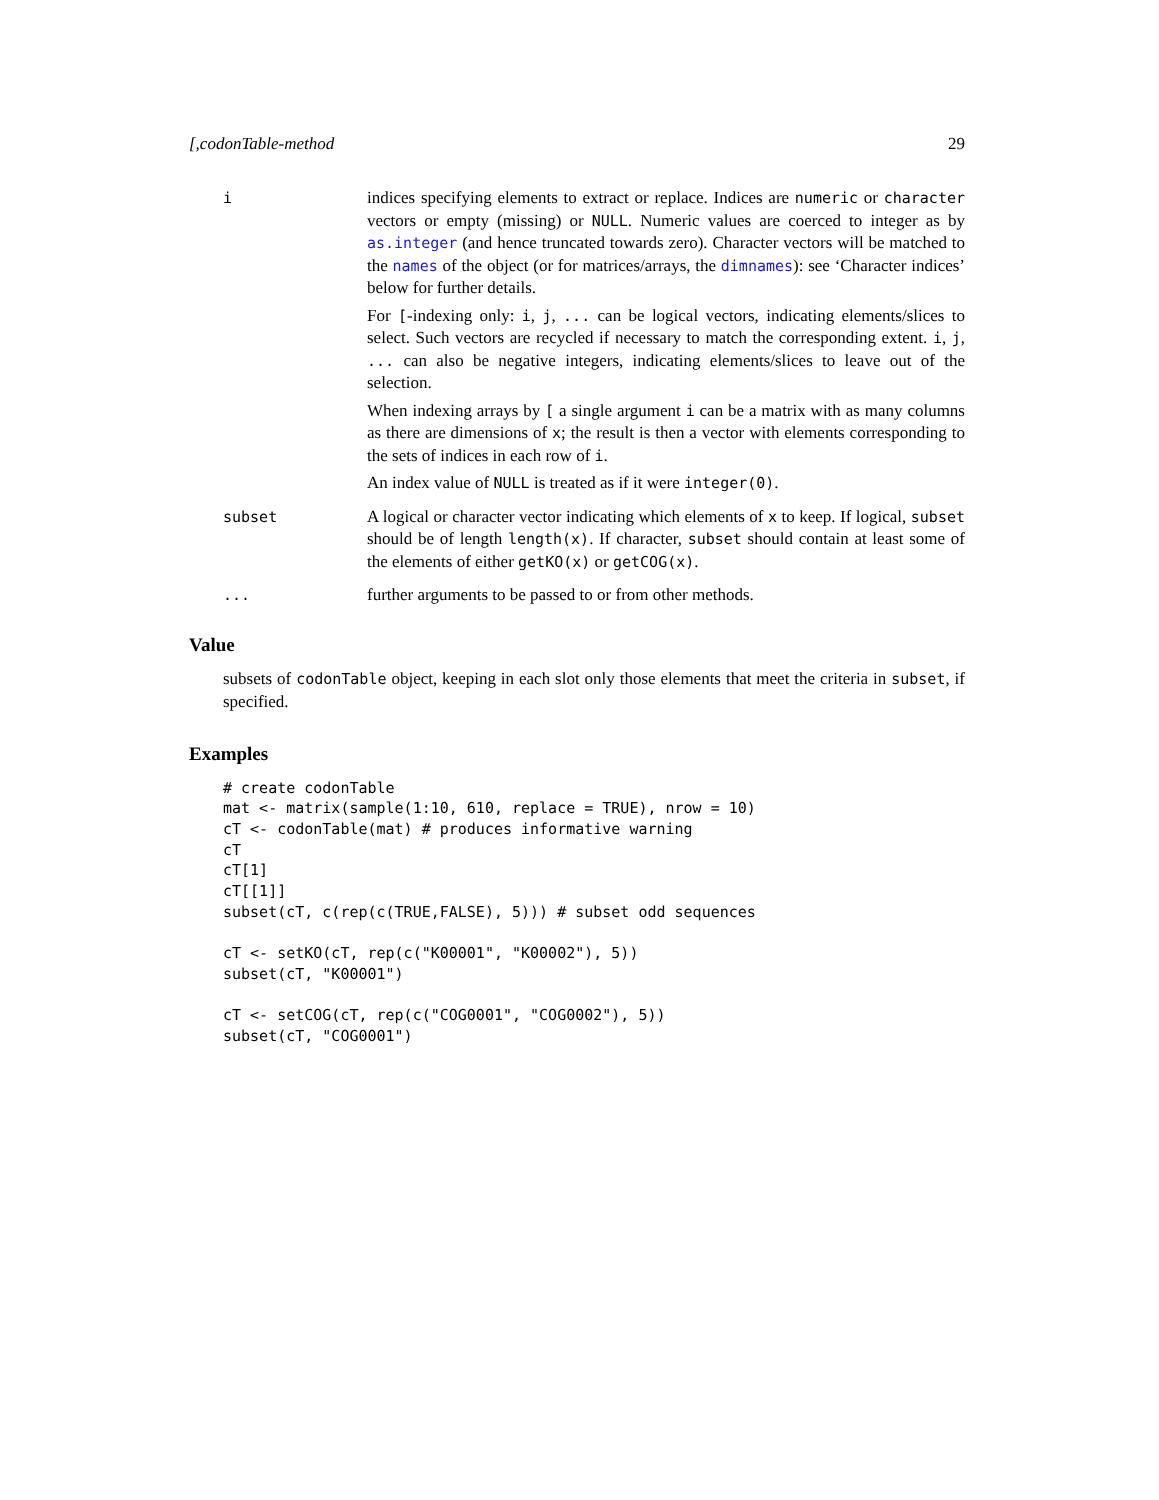[,codonTable-method 29
i indices specifying elements to extract or replace. Indices are numeric or character vectors or empty (missing) or NULL. Numeric values are coerced to integer as by as.integer (and hence truncated towards zero). Character vectors will be matched to the names of the object (or for matrices/arrays, the dimnames): see ‘Character indices’ below for further details.
For [-indexing only: i, j, ... can be logical vectors, indicating elements/slices to select. Such vectors are recycled if necessary to match the corresponding extent. i, j, ... can also be negative integers, indicating elements/slices to leave out of the selection.
When indexing arrays by [ a single argument i can be a matrix with as many columns as there are dimensions of x; the result is then a vector with elements corresponding to the sets of indices in each row of i.
An index value of NULL is treated as if it were integer(0).
subset A logical or character vector indicating which elements of x to keep. If logical, subset should be of length length(x). If character, subset should contain at least some of the elements of either getKO(x) or getCOG(x).
... further arguments to be passed to or from other methods.
Value
subsets of codonTable object, keeping in each slot only those elements that meet the criteria in subset, if specified.
Examples
# create codonTable
mat <- matrix(sample(1:10, 610, replace = TRUE), nrow = 10)
cT <- codonTable(mat) # produces informative warning
cT
cT[1]
cT[[1]]
subset(cT, c(rep(c(TRUE,FALSE), 5))) # subset odd sequences

cT <- setKO(cT, rep(c("K00001", "K00002"), 5))
subset(cT, "K00001")

cT <- setCOG(cT, rep(c("COG0001", "COG0002"), 5))
subset(cT, "COG0001")